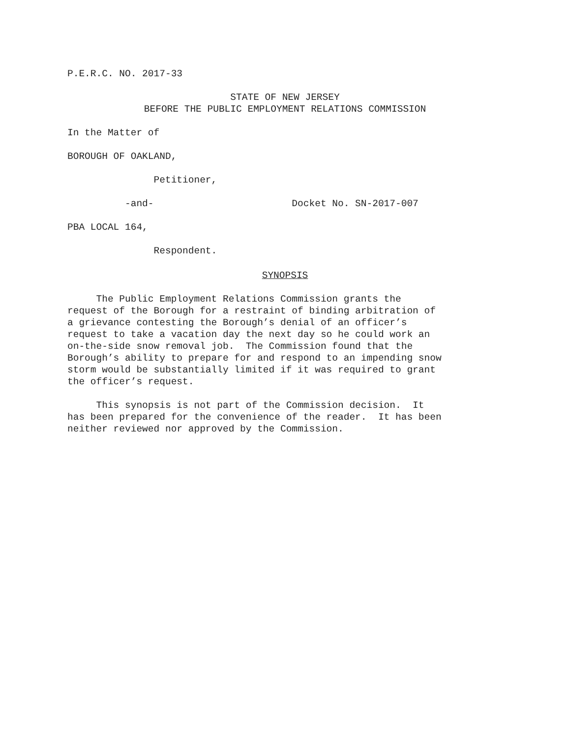P.E.R.C. NO. 2017-33
STATE OF NEW JERSEY BEFORE THE PUBLIC EMPLOYMENT RELATIONS COMMISSION
In the Matter of
BOROUGH OF OAKLAND,
Petitioner,
-and- Docket No. SN-2017-007
PBA LOCAL 164,
Respondent.
SYNOPSIS
The Public Employment Relations Commission grants the request of the Borough for a restraint of binding arbitration of a grievance contesting the Borough’s denial of an officer’s request to take a vacation day the next day so he could work an on-the-side snow removal job. The Commission found that the Borough’s ability to prepare for and respond to an impending snow storm would be substantially limited if it was required to grant the officer’s request.
This synopsis is not part of the Commission decision. It has been prepared for the convenience of the reader. It has been neither reviewed nor approved by the Commission.